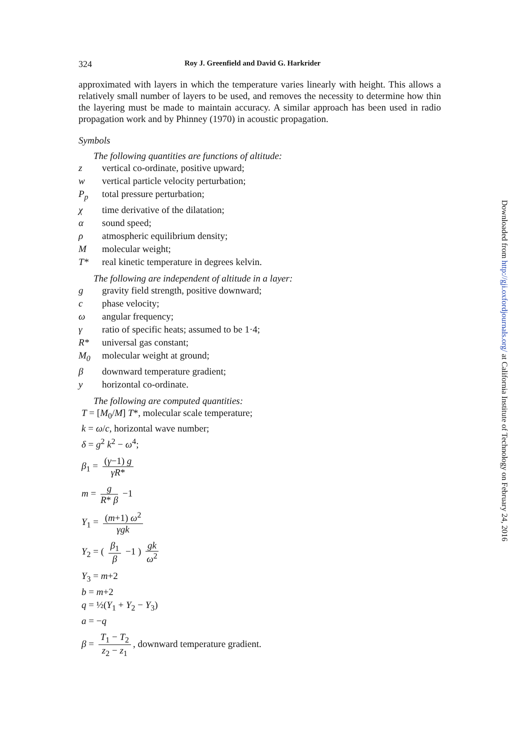324 Roy J. Greenfield and David G. Harkrider
approximated with layers in which the temperature varies linearly with height. This allows a relatively small number of layers to be used, and removes the necessity to determine how thin the layering must be made to maintain accuracy. A similar approach has been used in radio propagation work and by Phinney (1970) in acoustic propagation.
Symbols
The following quantities are functions of altitude:
z vertical co-ordinate, positive upward;
w vertical particle velocity perturbation;
P<sub>p</sub> total pressure perturbation;
χ time derivative of the dilatation;
α sound speed;
ρ atmospheric equilibrium density;
Mmolecular weight;
T* real kinetic temperature in degrees kelvin.
The following are independent of altitude in a layer:
g gravity field strength, positive downward;
c phase velocity;
ω angular frequency;
γ ratio of specific heats; assumed to be 1·4;
R* universal gas constant;
M<sub>0</sub> molecular weight at ground;
β downward temperature gradient;
y horizontal co-ordinate.
The following are computed quantities:
T = [M<sub>0</sub>/M] T*, molecular scale temperature;
k = ω/c, horizontal wave number;
δ = g<sup>2</sup> k<sup>2</sup> − ω<sup>4</sup>;
β<sub>1</sub> = (γ−1) g γR*
m = g R* β −1
Y<sub>1</sub> = (m+1) ω<sup>2</sup> γgk
Y<sub>2</sub> = ( β<sub>1</sub> β −1 ) gk ω<sup>2</sup>
Y<sub>3</sub> = m+2
b = m+2
q = ½(Y<sub>1</sub> + Y<sub>2</sub> − Y<sub>3</sub>)
a = −q
β = T<sub>1</sub> − T<sub>2</sub> z<sub>2</sub> − z<sub>1</sub>, downward temperature gradient.
Downloaded from http://gji.oxfordjournals.org/ at California Institute of Technology on February 24, 2016